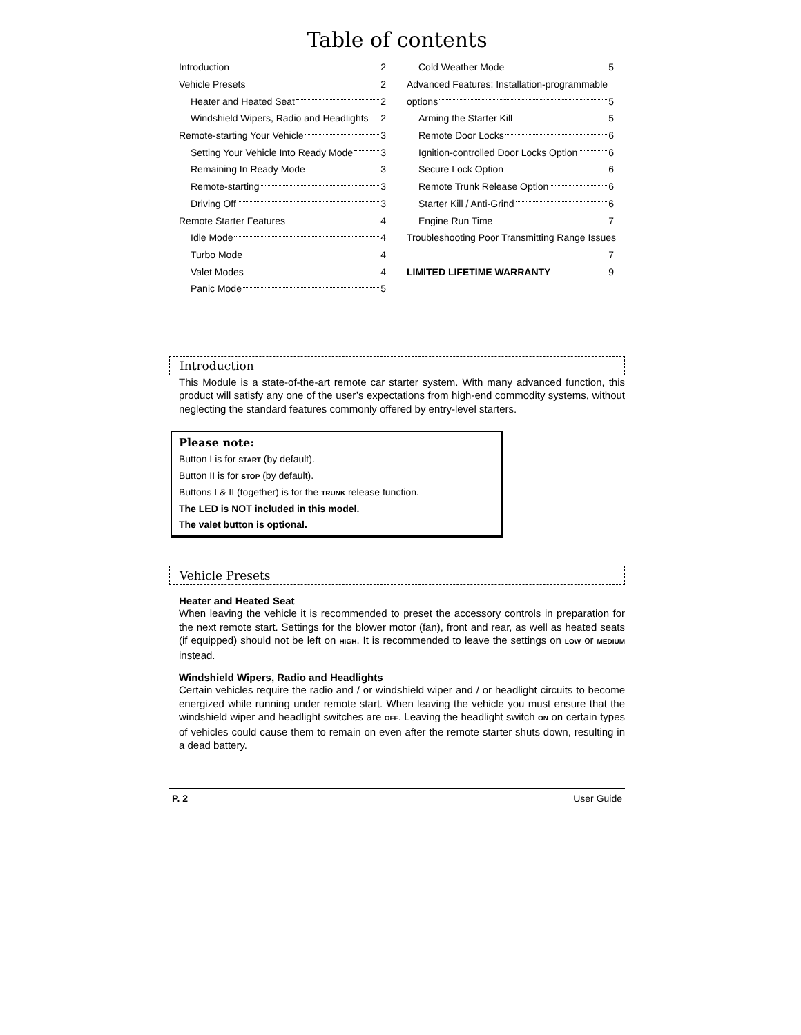Table of contents
Introduction 2
Vehicle Presets 2
Heater and Heated Seat 2
Windshield Wipers, Radio and Headlights 2
Remote-starting Your Vehicle 3
Setting Your Vehicle Into Ready Mode 3
Remaining In Ready Mode 3
Remote-starting 3
Driving Off 3
Remote Starter Features 4
Idle Mode 4
Turbo Mode 4
Valet Modes 4
Panic Mode 5
Cold Weather Mode 5
Advanced Features: Installation-programmable
options 5
Arming the Starter Kill 5
Remote Door Locks 6
Ignition-controlled Door Locks Option 6
Secure Lock Option 6
Remote Trunk Release Option 6
Starter Kill / Anti-Grind 6
Engine Run Time 7
Troubleshooting Poor Transmitting Range Issues
7
LIMITED LIFETIME WARRANTY 9
Introduction
This Module is a state-of-the-art remote car starter system. With many advanced function, this product will satisfy any one of the user’s expectations from high-end commodity systems, without neglecting the standard features commonly offered by entry-level starters.
Please note:
Button I is for START (by default).
Button II is for STOP (by default).
Buttons I & II (together) is for the TRUNK release function.
The LED is NOT included in this model.
The valet button is optional.
Vehicle Presets
Heater and Heated Seat
When leaving the vehicle it is recommended to preset the accessory controls in preparation for the next remote start. Settings for the blower motor (fan), front and rear, as well as heated seats (if equipped) should not be left on HIGH. It is recommended to leave the settings on LOW or MEDIUM instead.
Windshield Wipers, Radio and Headlights
Certain vehicles require the radio and / or windshield wiper and / or headlight circuits to become energized while running under remote start. When leaving the vehicle you must ensure that the windshield wiper and headlight switches are OFF. Leaving the headlight switch ON on certain types of vehicles could cause them to remain on even after the remote starter shuts down, resulting in a dead battery.
P. 2 User Guide